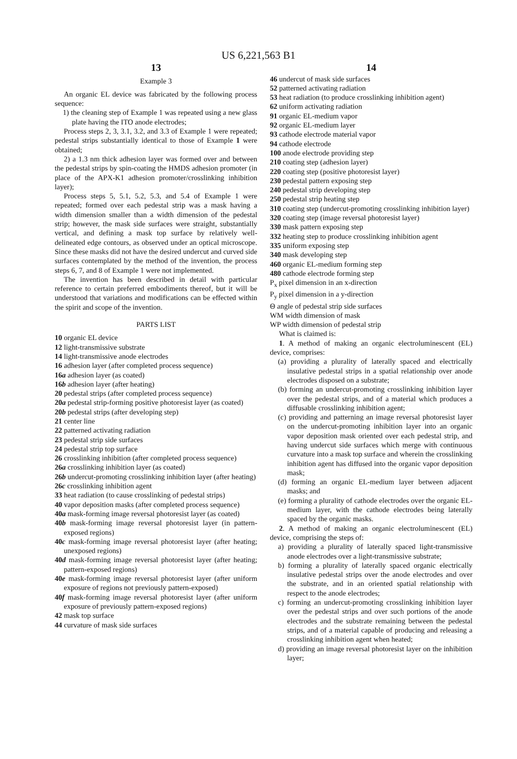US 6,221,563 B1
13
Example 3
An organic EL device was fabricated by the following process sequence:
1) the cleaning step of Example 1 was repeated using a new glass plate having the ITO anode electrodes;
Process steps 2, 3, 3.1, 3.2, and 3.3 of Example 1 were repeated; pedestal strips substantially identical to those of Example 1 were obtained;
2) a 1.3 nm thick adhesion layer was formed over and between the pedestal strips by spin-coating the HMDS adhesion promoter (in place of the APX-K1 adhesion promoter/crosslinking inhibition layer);
Process steps 5, 5.1, 5.2, 5.3, and 5.4 of Example 1 were repeated; formed over each pedestal strip was a mask having a width dimension smaller than a width dimension of the pedestal strip; however, the mask side surfaces were straight, substantially vertical, and defining a mask top surface by relatively well-delineated edge contours, as observed under an optical microscope. Since these masks did not have the desired undercut and curved side surfaces contemplated by the method of the invention, the process steps 6, 7, and 8 of Example 1 were not implemented.
The invention has been described in detail with particular reference to certain preferred embodiments thereof, but it will be understood that variations and modifications can be effected within the spirit and scope of the invention.
PARTS LIST
10 organic EL device
12 light-transmissive substrate
14 light-transmissive anode electrodes
16 adhesion layer (after completed process sequence)
16a adhesion layer (as coated)
16b adhesion layer (after heating)
20 pedestal strips (after completed process sequence)
20a pedestal strip-forming positive photoresist layer (as coated)
20b pedestal strips (after developing step)
21 center line
22 patterned activating radiation
23 pedestal strip side surfaces
24 pedestal strip top surface
26 crosslinking inhibition (after completed process sequence)
26a crosslinking inhibition layer (as coated)
26b undercut-promoting crosslinking inhibition layer (after heating)
26c crosslinking inhibition agent
33 heat radiation (to cause crosslinking of pedestal strips)
40 vapor deposition masks (after completed process sequence)
40a mask-forming image reversal photoresist layer (as coated)
40b mask-forming image reversal photoresist layer (in pattern-exposed regions)
40c mask-forming image reversal photoresist layer (after heating; unexposed regions)
40d mask-forming image reversal photoresist layer (after heating; pattern-exposed regions)
40e mask-forming image reversal photoresist layer (after uniform exposure of regions not previously pattern-exposed)
40f mask-forming image reversal photoresist layer (after uniform exposure of previously pattern-exposed regions)
42 mask top surface
44 curvature of mask side surfaces
14
46 undercut of mask side surfaces
52 patterned activating radiation
53 heat radiation (to produce crosslinking inhibition agent)
62 uniform activating radiation
91 organic EL-medium vapor
92 organic EL-medium layer
93 cathode electrode material vapor
94 cathode electrode
100 anode electrode providing step
210 coating step (adhesion layer)
220 coating step (positive photoresist layer)
230 pedestal pattern exposing step
240 pedestal strip developing step
250 pedestal strip heating step
310 coating step (undercut-promoting crosslinking inhibition layer)
320 coating step (image reversal photoresist layer)
330 mask pattern exposing step
332 heating step to produce crosslinking inhibition agent
335 uniform exposing step
340 mask developing step
460 organic EL-medium forming step
480 cathode electrode forming step
P<sub>x</sub> pixel dimension in an x-direction
P<sub>y</sub> pixel dimension in a y-direction
Θ angle of pedestal strip side surfaces
WM width dimension of mask
WP width dimension of pedestal strip
What is claimed is:
1. A method of making an organic electroluminescent (EL) device, comprises:
(a) providing a plurality of laterally spaced and electrically insulative pedestal strips in a spatial relationship over anode electrodes disposed on a substrate;
(b) forming an undercut-promoting crosslinking inhibition layer over the pedestal strips, and of a material which produces a diffusable crosslinking inhibition agent;
(c) providing and patterning an image reversal photoresist layer on the undercut-promoting inhibition layer into an organic vapor deposition mask oriented over each pedestal strip, and having undercut side surfaces which merge with continuous curvature into a mask top surface and wherein the crosslinking inhibition agent has diffused into the organic vapor deposition mask;
(d) forming an organic EL-medium layer between adjacent masks; and
(e) forming a plurality of cathode electrodes over the organic EL-medium layer, with the cathode electrodes being laterally spaced by the organic masks.
2. A method of making an organic electroluminescent (EL) device, comprising the steps of:
a) providing a plurality of laterally spaced light-transmissive anode electrodes over a light-transmissive substrate;
b) forming a plurality of laterally spaced organic electrically insulative pedestal strips over the anode electrodes and over the substrate, and in an oriented spatial relationship with respect to the anode electrodes;
c) forming an undercut-promoting crosslinking inhibition layer over the pedestal strips and over such portions of the anode electrodes and the substrate remaining between the pedestal strips, and of a material capable of producing and releasing a crosslinking inhibition agent when heated;
d) providing an image reversal photoresist layer on the inhibition layer;